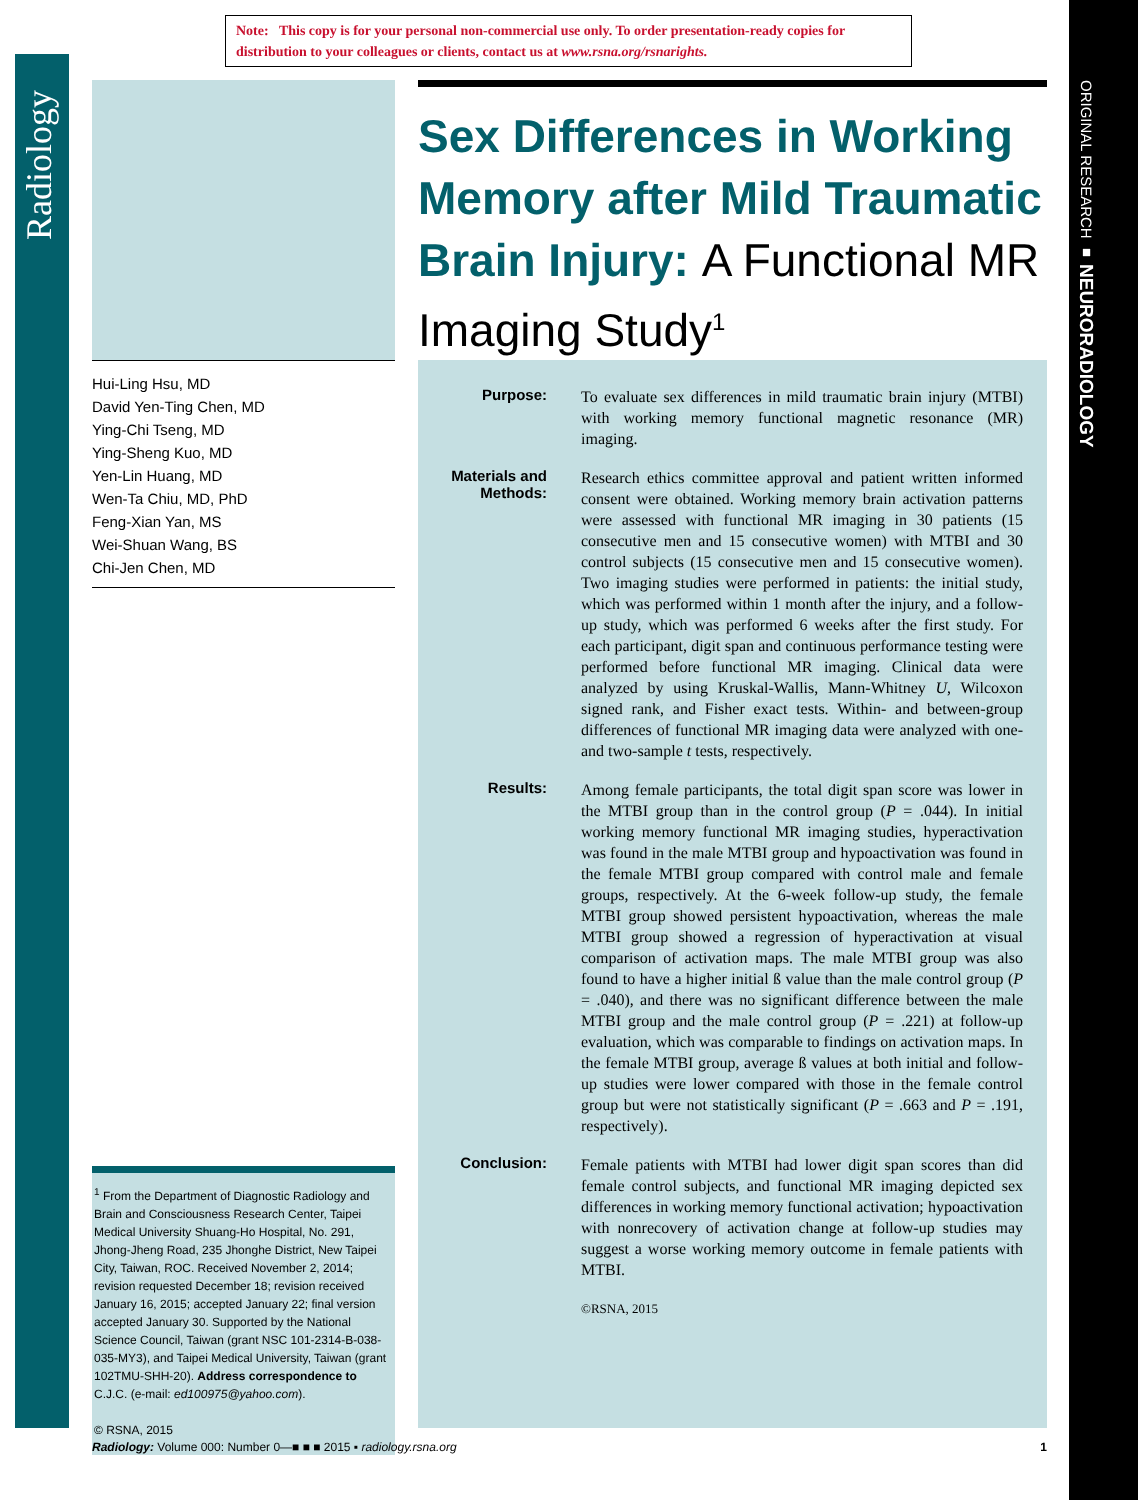Radiology
ORIGINAL RESEARCH ■ NEURORADIOLOGY
Note: This copy is for your personal non-commercial use only. To order presentation-ready copies for distribution to your colleagues or clients, contact us at www.rsna.org/rsnarights.
Hui-Ling Hsu, MD
David Yen-Ting Chen, MD
Ying-Chi Tseng, MD
Ying-Sheng Kuo, MD
Yen-Lin Huang, MD
Wen-Ta Chiu, MD, PhD
Feng-Xian Yan, MS
Wei-Shuan Wang, BS
Chi-Jen Chen, MD
Sex Differences in Working Memory after Mild Traumatic Brain Injury: A Functional MR Imaging Study<sup>1</sup>
Purpose:
To evaluate sex differences in mild traumatic brain injury (MTBI) with working memory functional magnetic resonance (MR) imaging.
Materials and Methods:
Research ethics committee approval and patient written informed consent were obtained. Working memory brain activation patterns were assessed with functional MR imaging in 30 patients (15 consecutive men and 15 consecutive women) with MTBI and 30 control subjects (15 consecutive men and 15 consecutive women). Two imaging studies were performed in patients: the initial study, which was performed within 1 month after the injury, and a follow-up study, which was performed 6 weeks after the first study. For each participant, digit span and continuous performance testing were performed before functional MR imaging. Clinical data were analyzed by using Kruskal-Wallis, Mann-Whitney U, Wilcoxon signed rank, and Fisher exact tests. Within- and between-group differences of functional MR imaging data were analyzed with one- and two-sample t tests, respectively.
Results:
Among female participants, the total digit span score was lower in the MTBI group than in the control group (P = .044). In initial working memory functional MR imaging studies, hyperactivation was found in the male MTBI group and hypoactivation was found in the female MTBI group compared with control male and female groups, respectively. At the 6-week follow-up study, the female MTBI group showed persistent hypoactivation, whereas the male MTBI group showed a regression of hyperactivation at visual comparison of activation maps. The male MTBI group was also found to have a higher initial ß value than the male control group (P = .040), and there was no significant difference between the male MTBI group and the male control group (P = .221) at follow-up evaluation, which was comparable to findings on activation maps. In the female MTBI group, average ß values at both initial and follow-up studies were lower compared with those in the female control group but were not statistically significant (P = .663 and P = .191, respectively).
Conclusion:
Female patients with MTBI had lower digit span scores than did female control subjects, and functional MR imaging depicted sex differences in working memory functional activation; hypoactivation with nonrecovery of activation change at follow-up studies may suggest a worse working memory outcome in female patients with MTBI.
©RSNA, 2015
<sup>1</sup> From the Department of Diagnostic Radiology and Brain and Consciousness Research Center, Taipei Medical University Shuang-Ho Hospital, No. 291, Jhong-Jheng Road, 235 Jhonghe District, New Taipei City, Taiwan, ROC. Received November 2, 2014; revision requested December 18; revision received January 16, 2015; accepted January 22; final version accepted January 30. Supported by the National Science Council, Taiwan (grant NSC 101-2314-B-038-035-MY3), and Taipei Medical University, Taiwan (grant 102TMU-SHH-20). Address correspondence to C.J.C. (e-mail: ed100975@yahoo.com).
© RSNA, 2015
Radiology: Volume 000: Number 0—■ ■ ■ 2015 ▪ radiology.rsna.org 1